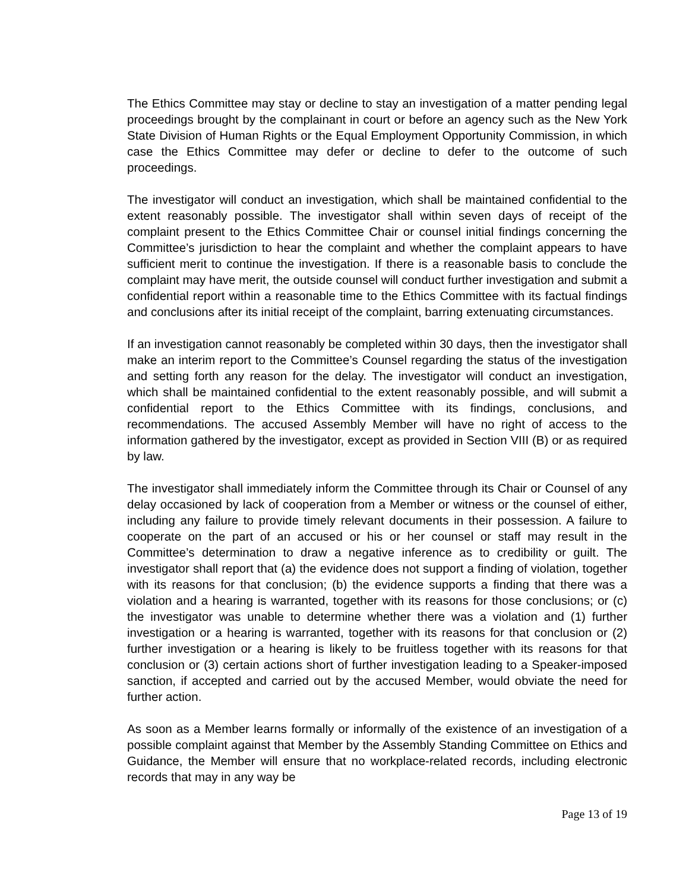The Ethics Committee may stay or decline to stay an investigation of a matter pending legal proceedings brought by the complainant in court or before an agency such as the New York State Division of Human Rights or the Equal Employment Opportunity Commission, in which case the Ethics Committee may defer or decline to defer to the outcome of such proceedings.
The investigator will conduct an investigation, which shall be maintained confidential to the extent reasonably possible. The investigator shall within seven days of receipt of the complaint present to the Ethics Committee Chair or counsel initial findings concerning the Committee’s jurisdiction to hear the complaint and whether the complaint appears to have sufficient merit to continue the investigation. If there is a reasonable basis to conclude the complaint may have merit, the outside counsel will conduct further investigation and submit a confidential report within a reasonable time to the Ethics Committee with its factual findings and conclusions after its initial receipt of the complaint, barring extenuating circumstances.
If an investigation cannot reasonably be completed within 30 days, then the investigator shall make an interim report to the Committee’s Counsel regarding the status of the investigation and setting forth any reason for the delay. The investigator will conduct an investigation, which shall be maintained confidential to the extent reasonably possible, and will submit a confidential report to the Ethics Committee with its findings, conclusions, and recommendations. The accused Assembly Member will have no right of access to the information gathered by the investigator, except as provided in Section VIII (B) or as required by law.
The investigator shall immediately inform the Committee through its Chair or Counsel of any delay occasioned by lack of cooperation from a Member or witness or the counsel of either, including any failure to provide timely relevant documents in their possession. A failure to cooperate on the part of an accused or his or her counsel or staff may result in the Committee’s determination to draw a negative inference as to credibility or guilt. The investigator shall report that (a) the evidence does not support a finding of violation, together with its reasons for that conclusion; (b) the evidence supports a finding that there was a violation and a hearing is warranted, together with its reasons for those conclusions; or (c) the investigator was unable to determine whether there was a violation and (1) further investigation or a hearing is warranted, together with its reasons for that conclusion or (2) further investigation or a hearing is likely to be fruitless together with its reasons for that conclusion or (3) certain actions short of further investigation leading to a Speaker-imposed sanction, if accepted and carried out by the accused Member, would obviate the need for further action.
As soon as a Member learns formally or informally of the existence of an investigation of a possible complaint against that Member by the Assembly Standing Committee on Ethics and Guidance, the Member will ensure that no workplace-related records, including electronic records that may in any way be
Page 13 of 19